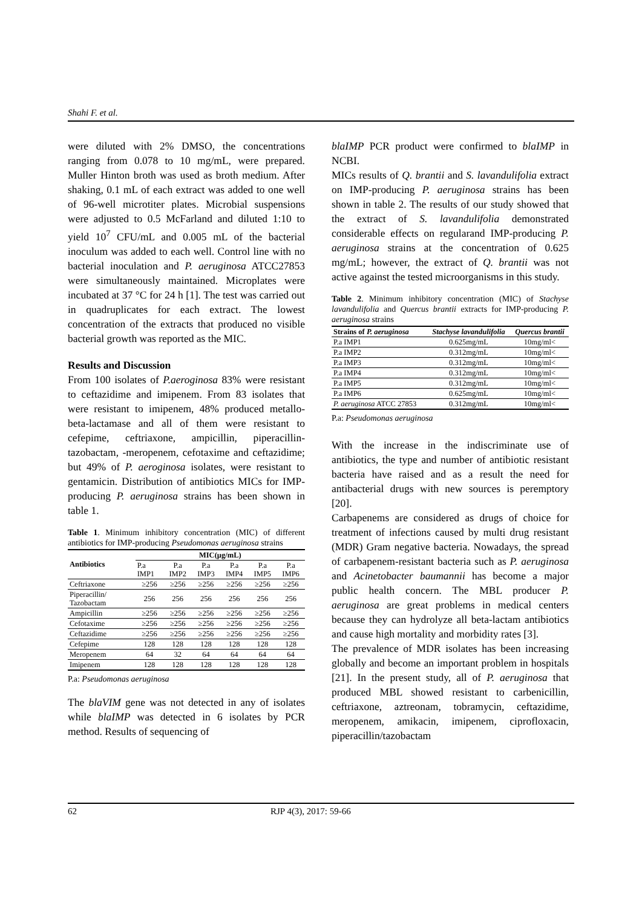Shahi F. et al.
were diluted with 2% DMSO, the concentrations ranging from 0.078 to 10 mg/mL, were prepared. Muller Hinton broth was used as broth medium. After shaking, 0.1 mL of each extract was added to one well of 96-well microtiter plates. Microbial suspensions were adjusted to 0.5 McFarland and diluted 1:10 to yield 10<sup>7</sup> CFU/mL and 0.005 mL of the bacterial inoculum was added to each well. Control line with no bacterial inoculation and P. aeruginosa ATCC27853 were simultaneously maintained. Microplates were incubated at 37 °C for 24 h [1]. The test was carried out in quadruplicates for each extract. The lowest concentration of the extracts that produced no visible bacterial growth was reported as the MIC.
Results and Discussion
From 100 isolates of P.aeroginosa 83% were resistant to ceftazidime and imipenem. From 83 isolates that were resistant to imipenem, 48% produced metallo-beta-lactamase and all of them were resistant to cefepime, ceftriaxone, ampicillin, piperacillin-tazobactam, -meropenem, cefotaxime and ceftazidime; but 49% of P. aeroginosa isolates, were resistant to gentamicin. Distribution of antibiotics MICs for IMP-producing P. aeruginosa strains has been shown in table 1.
Table 1. Minimum inhibitory concentration (MIC) of different antibiotics for IMP-producing Pseudomonas aeruginosa strains
| Antibiotics | MIC(µg/mL) | | | | | |
| --- | --- | --- | --- | --- | --- | --- |
| | P.a IMP1 | P.a IMP2 | P.a IMP3 | P.a IMP4 | P.a IMP5 | P.a IMP6 |
| Ceftriaxone | ≥256 | ≥256 | ≥256 | ≥256 | ≥256 | ≥256 |
| Piperacillin/ Tazobactam | 256 | 256 | 256 | 256 | 256 | 256 |
| Ampicillin | ≥256 | ≥256 | ≥256 | ≥256 | ≥256 | ≥256 |
| Cefotaxime | ≥256 | ≥256 | ≥256 | ≥256 | ≥256 | ≥256 |
| Ceftazidime | ≥256 | ≥256 | ≥256 | ≥256 | ≥256 | ≥256 |
| Cefepime | 128 | 128 | 128 | 128 | 128 | 128 |
| Meropenem | 64 | 32 | 64 | 64 | 64 | 64 |
| Imipenem | 128 | 128 | 128 | 128 | 128 | 128 |
P.a: Pseudomonas aeruginosa
The blaVIM gene was not detected in any of isolates while blaIMP was detected in 6 isolates by PCR method. Results of sequencing of
blaIMP PCR product were confirmed to blaIMP in NCBI.
MICs results of Q. brantii and S. lavandulifolia extract on IMP-producing P. aeruginosa strains has been shown in table 2. The results of our study showed that the extract of S. lavandulifolia demonstrated considerable effects on regularand IMP-producing P. aeruginosa strains at the concentration of 0.625 mg/mL; however, the extract of Q. brantii was not active against the tested microorganisms in this study.
Table 2. Minimum inhibitory concentration (MIC) of Stachyse lavandulifolia and Quercus brantii extracts for IMP-producing P. aeruginosa strains
| Strains of P. aeruginosa | Stachyse lavandulifolia | Quercus brantii |
| --- | --- | --- |
| P.a IMP1 | 0.625mg/mL | 10mg/ml< |
| P.a IMP2 | 0.312mg/mL | 10mg/ml< |
| P.a IMP3 | 0.312mg/mL | 10mg/ml< |
| P.a IMP4 | 0.312mg/mL | 10mg/ml< |
| P.a IMP5 | 0.312mg/mL | 10mg/ml< |
| P.a IMP6 | 0.625mg/mL | 10mg/ml< |
| P. aeruginosa ATCC 27853 | 0.312mg/mL | 10mg/ml< |
P.a: Pseudomonas aeruginosa
With the increase in the indiscriminate use of antibiotics, the type and number of antibiotic resistant bacteria have raised and as a result the need for antibacterial drugs with new sources is peremptory [20].
Carbapenems are considered as drugs of choice for treatment of infections caused by multi drug resistant (MDR) Gram negative bacteria. Nowadays, the spread of carbapenem-resistant bacteria such as P. aeruginosa and Acinetobacter baumannii has become a major public health concern. The MBL producer P. aeruginosa are great problems in medical centers because they can hydrolyze all beta-lactam antibiotics and cause high mortality and morbidity rates [3].
The prevalence of MDR isolates has been increasing globally and become an important problem in hospitals [21]. In the present study, all of P. aeruginosa that produced MBL showed resistant to carbenicillin, ceftriaxone, aztreonam, tobramycin, ceftazidime, meropenem, amikacin, imipenem, ciprofloxacin, piperacillin/tazobactam
62 RJP 4(3), 2017: 59-66